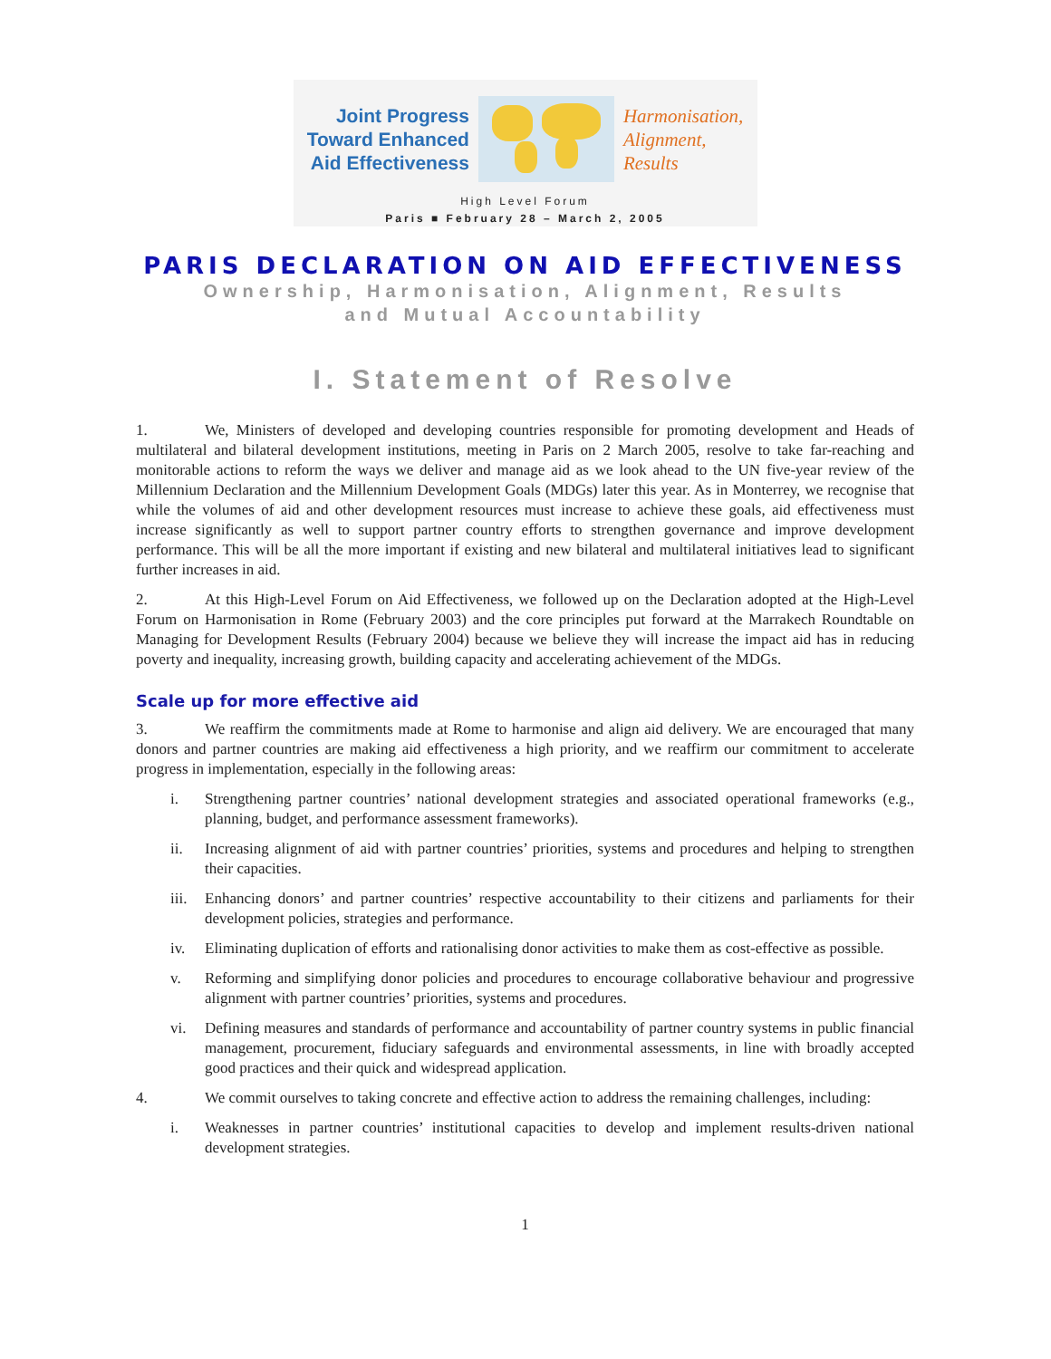Joint Progress
Toward Enhanced
Aid Effectiveness
Harmonisation,
Alignment,
Results
High Level Forum
Paris ■ February 28 – March 2, 2005
PARIS DECLARATION ON AID EFFECTIVENESS
Ownership, Harmonisation, Alignment, Results
and Mutual Accountability
I. Statement of Resolve
1. We, Ministers of developed and developing countries responsible for promoting development and Heads of multilateral and bilateral development institutions, meeting in Paris on 2 March 2005, resolve to take far-reaching and monitorable actions to reform the ways we deliver and manage aid as we look ahead to the UN five-year review of the Millennium Declaration and the Millennium Development Goals (MDGs) later this year. As in Monterrey, we recognise that while the volumes of aid and other development resources must increase to achieve these goals, aid effectiveness must increase significantly as well to support partner country efforts to strengthen governance and improve development performance. This will be all the more important if existing and new bilateral and multilateral initiatives lead to significant further increases in aid.
2. At this High-Level Forum on Aid Effectiveness, we followed up on the Declaration adopted at the High-Level Forum on Harmonisation in Rome (February 2003) and the core principles put forward at the Marrakech Roundtable on Managing for Development Results (February 2004) because we believe they will increase the impact aid has in reducing poverty and inequality, increasing growth, building capacity and accelerating achievement of the MDGs.
Scale up for more effective aid
3. We reaffirm the commitments made at Rome to harmonise and align aid delivery. We are encouraged that many donors and partner countries are making aid effectiveness a high priority, and we reaffirm our commitment to accelerate progress in implementation, especially in the following areas:
i. Strengthening partner countries’ national development strategies and associated operational frameworks (e.g., planning, budget, and performance assessment frameworks).
ii. Increasing alignment of aid with partner countries’ priorities, systems and procedures and helping to strengthen their capacities.
iii.
Enhancing donors’ and partner countries’ respective accountability to their citizens and parliaments for their development policies, strategies and performance.
iv. Eliminating duplication of efforts and rationalising donor activities to make them as cost-effective as possible.
v. Reforming and simplifying donor policies and procedures to encourage collaborative behaviour and progressive alignment with partner countries’ priorities, systems and procedures.
vi. Defining measures and standards of performance and accountability of partner country systems in public financial management, procurement, fiduciary safeguards and environmental assessments, in line with broadly accepted good practices and their quick and widespread application.
4. We commit ourselves to taking concrete and effective action to address the remaining challenges, including:
i. Weaknesses in partner countries’ institutional capacities to develop and implement results-driven national development strategies.
1